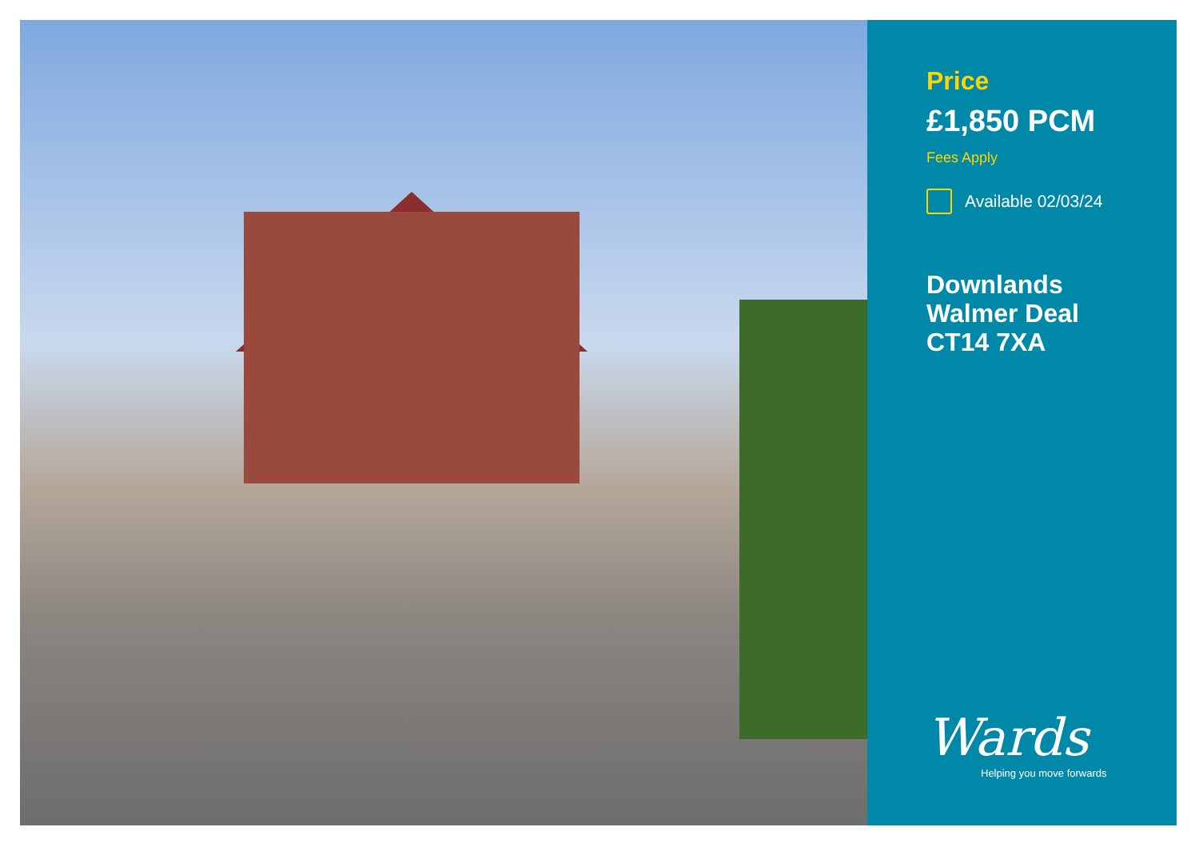Price
£1,850 PCM
Fees Apply
Available 02/03/24
Downlands
Walmer Deal
CT14 7XA
Wards
Helping you move forwards